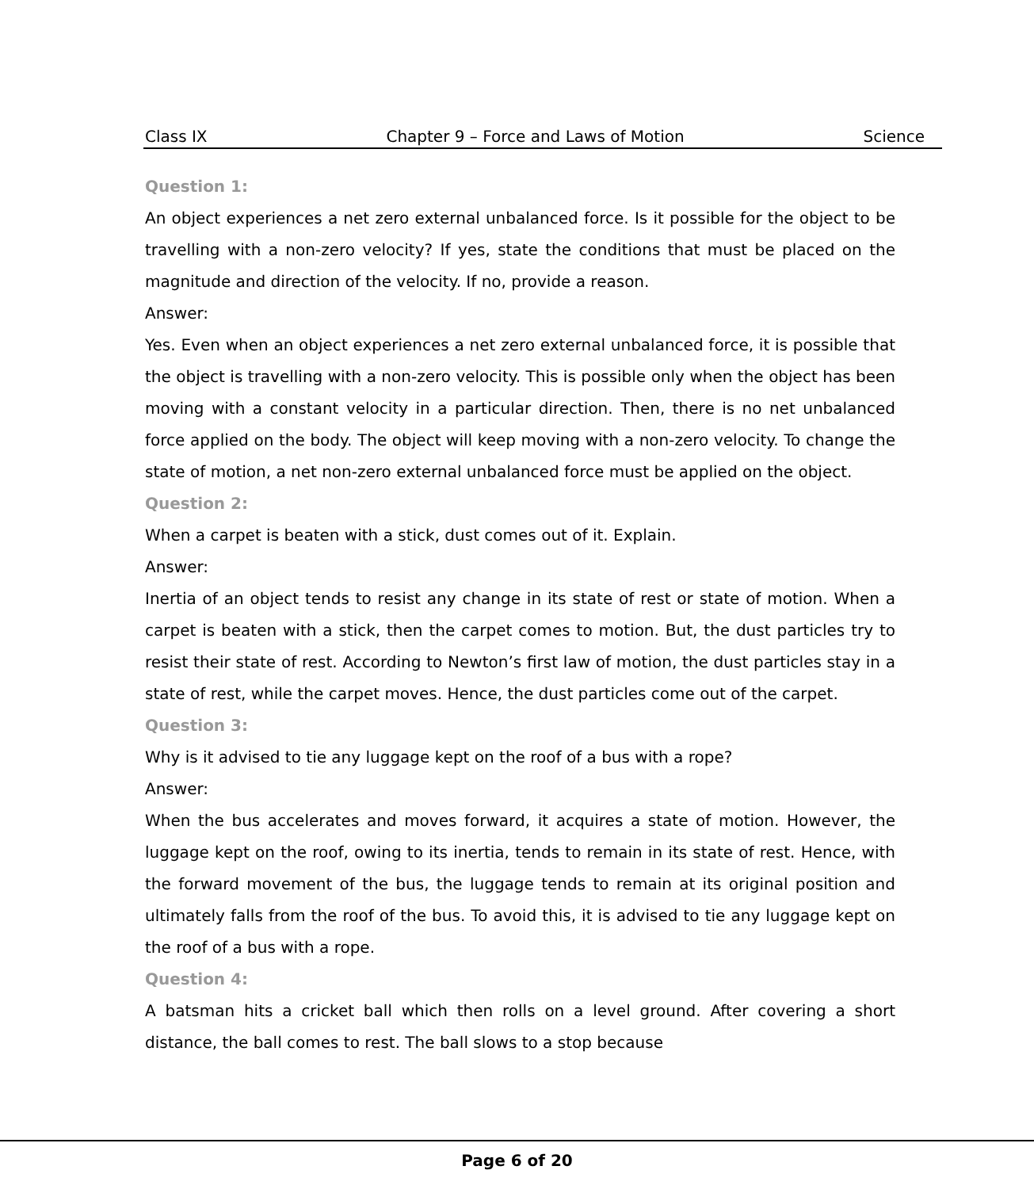Class IX Chapter 9 – Force and Laws of Motion Science
Question 1:
An object experiences a net zero external unbalanced force. Is it possible for the object to be travelling with a non-zero velocity? If yes, state the conditions that must be placed on the magnitude and direction of the velocity. If no, provide a reason.
Answer:
Yes. Even when an object experiences a net zero external unbalanced force, it is possible that the object is travelling with a non-zero velocity. This is possible only when the object has been moving with a constant velocity in a particular direction. Then, there is no net unbalanced force applied on the body. The object will keep moving with a non-zero velocity. To change the state of motion, a net non-zero external unbalanced force must be applied on the object.
Question 2:
When a carpet is beaten with a stick, dust comes out of it. Explain.
Answer:
Inertia of an object tends to resist any change in its state of rest or state of motion. When a carpet is beaten with a stick, then the carpet comes to motion. But, the dust particles try to resist their state of rest. According to Newton’s first law of motion, the dust particles stay in a state of rest, while the carpet moves. Hence, the dust particles come out of the carpet.
Question 3:
Why is it advised to tie any luggage kept on the roof of a bus with a rope?
Answer:
When the bus accelerates and moves forward, it acquires a state of motion. However, the luggage kept on the roof, owing to its inertia, tends to remain in its state of rest. Hence, with the forward movement of the bus, the luggage tends to remain at its original position and ultimately falls from the roof of the bus. To avoid this, it is advised to tie any luggage kept on the roof of a bus with a rope.
Question 4:
A batsman hits a cricket ball which then rolls on a level ground. After covering a short distance, the ball comes to rest. The ball slows to a stop because
Page 6 of 20